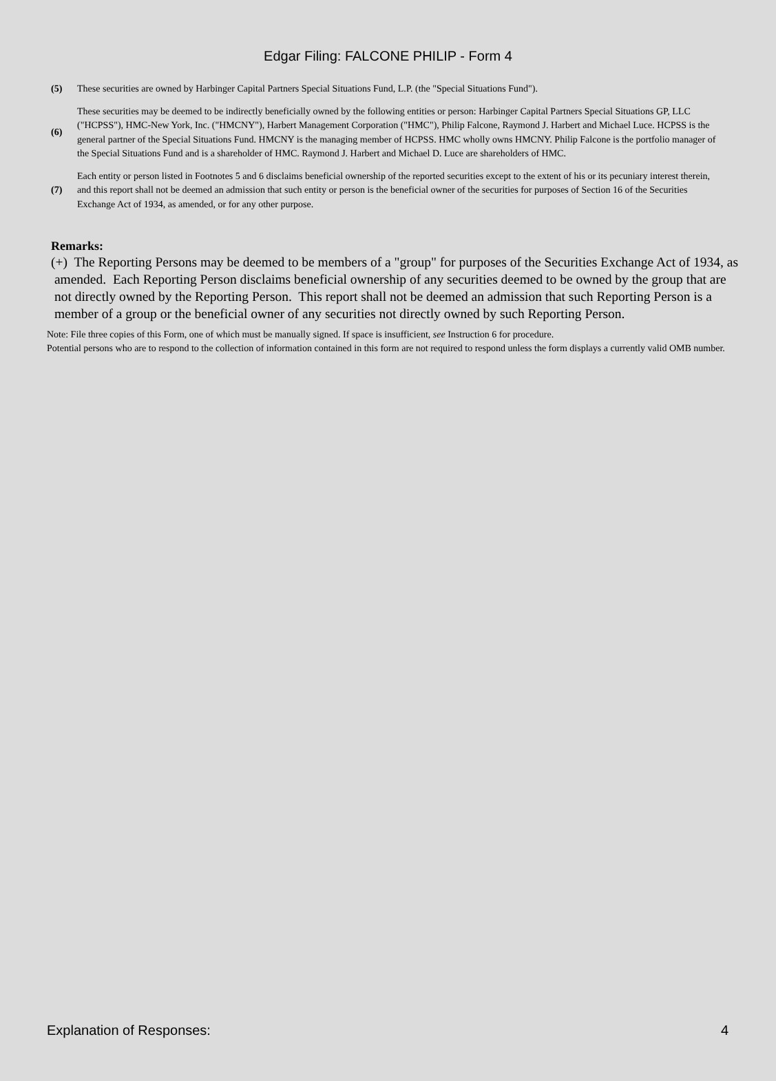Edgar Filing: FALCONE PHILIP - Form 4
(5) These securities are owned by Harbinger Capital Partners Special Situations Fund, L.P. (the "Special Situations Fund").
(6) These securities may be deemed to be indirectly beneficially owned by the following entities or person: Harbinger Capital Partners Special Situations GP, LLC ("HCPSS"), HMC-New York, Inc. ("HMCNY"), Harbert Management Corporation ("HMC"), Philip Falcone, Raymond J. Harbert and Michael Luce. HCPSS is the general partner of the Special Situations Fund. HMCNY is the managing member of HCPSS. HMC wholly owns HMCNY. Philip Falcone is the portfolio manager of the Special Situations Fund and is a shareholder of HMC. Raymond J. Harbert and Michael D. Luce are shareholders of HMC.
(7) Each entity or person listed in Footnotes 5 and 6 disclaims beneficial ownership of the reported securities except to the extent of his or its pecuniary interest therein, and this report shall not be deemed an admission that such entity or person is the beneficial owner of the securities for purposes of Section 16 of the Securities Exchange Act of 1934, as amended, or for any other purpose.
Remarks:
(+) The Reporting Persons may be deemed to be members of a "group" for purposes of the Securities Exchange Act of 1934, as
amended. Each Reporting Person disclaims beneficial ownership of any securities deemed to be owned by the group that are
not directly owned by the Reporting Person. This report shall not be deemed an admission that such Reporting Person is a
member of a group or the beneficial owner of any securities not directly owned by such Reporting Person.
Note: File three copies of this Form, one of which must be manually signed. If space is insufficient, see Instruction 6 for procedure.
Potential persons who are to respond to the collection of information contained in this form are not required to respond unless the form displays a currently valid OMB number.
Explanation of Responses: 4